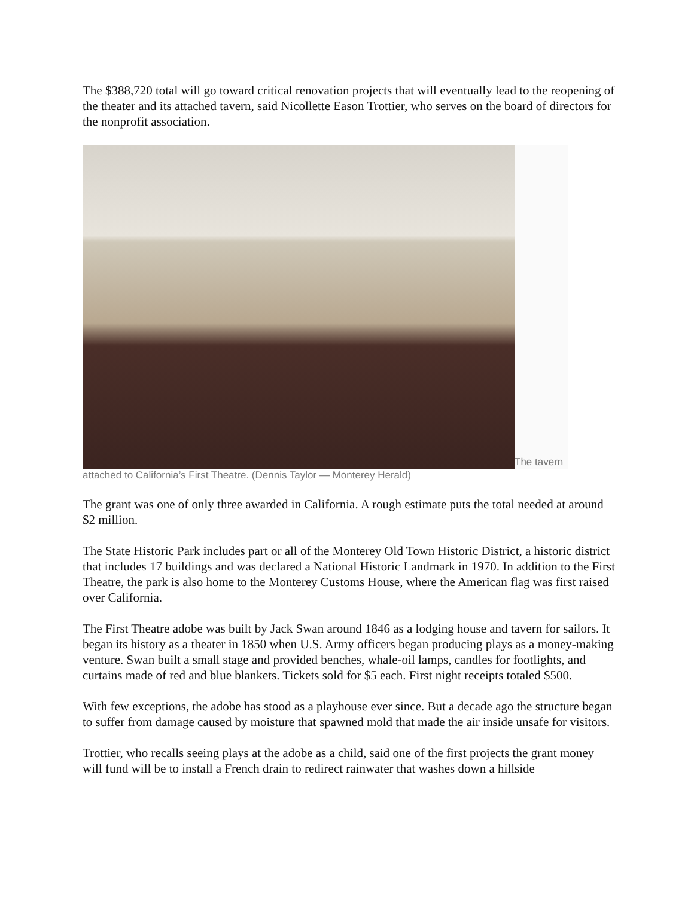The $388,720 total will go toward critical renovation projects that will eventually lead to the reopening of the theater and its attached tavern, said Nicollette Eason Trottier, who serves on the board of directors for the nonprofit association.
The tavern
attached to California’s First Theatre. (Dennis Taylor — Monterey Herald)
The grant was one of only three awarded in California. A rough estimate puts the total needed at around $2 million.
The State Historic Park includes part or all of the Monterey Old Town Historic District, a historic district that includes 17 buildings and was declared a National Historic Landmark in 1970. In addition to the First Theatre, the park is also home to the Monterey Customs House, where the American flag was first raised over California.
The First Theatre adobe was built by Jack Swan around 1846 as a lodging house and tavern for sailors. It began its history as a theater in 1850 when U.S. Army officers began producing plays as a money-making venture. Swan built a small stage and provided benches, whale-oil lamps, candles for footlights, and curtains made of red and blue blankets. Tickets sold for $5 each. First night receipts totaled $500.
With few exceptions, the adobe has stood as a playhouse ever since. But a decade ago the structure began to suffer from damage caused by moisture that spawned mold that made the air inside unsafe for visitors.
Trottier, who recalls seeing plays at the adobe as a child, said one of the first projects the grant money will fund will be to install a French drain to redirect rainwater that washes down a hillside